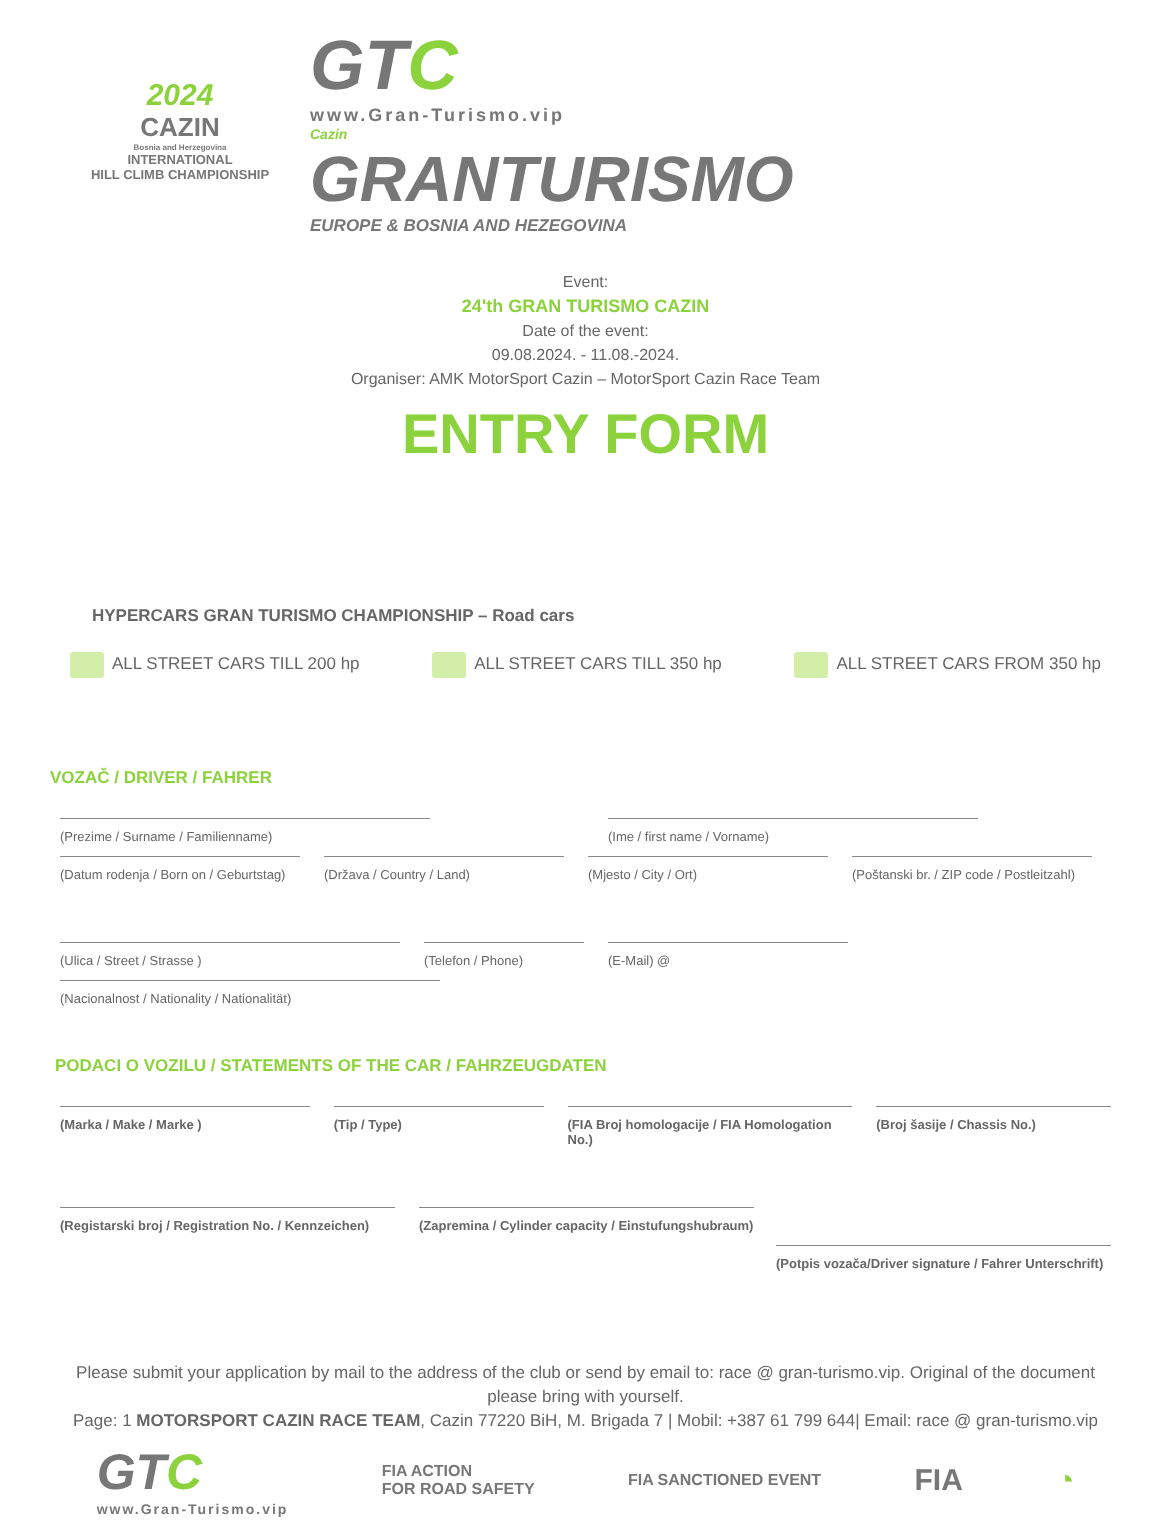2024
CAZIN
Bosnia and Herzegovina
INTERNATIONAL
HILL CLIMB CHAMPIONSHIP
GTC
www.Gran-Turismo.vip
Cazin
GRANTURISMO
EUROPE & BOSNIA AND HEZEGOVINA
Event:
24'th GRAN TURISMO CAZIN
Date of the event:
09.08.2024. - 11.08.-2024.
Organiser: AMK MotorSport Cazin – MotorSport Cazin Race Team
ENTRY FORM
HYPERCARS GRAN TURISMO CHAMPIONSHIP – Road cars
ALL STREET CARS TILL 200 hp ALL STREET CARS TILL 350 hp ALL STREET CARS FROM 350 hp
VOZAČ / DRIVER / FAHRER
(Prezime / Surname / Familienname) (Ime / first name / Vorname)
(Datum rodenja / Born on / Geburtstag)
(Država / Country / Land) (Mjesto / City / Ort) (Poštanski br. / ZIP code / Postleitzahl)
(Ulica / Street / Strasse ) (Telefon / Phone) (E-Mail) @
(Nacionalnost / Nationality / Nationalität)
PODACI O VOZILU / STATEMENTS OF THE CAR / FAHRZEUGDATEN
(Marka / Make / Marke ) (Tip / Type) (FIA Broj homologacije / FIA Homologation No.)
(Broj šasije / Chassis No.)
(Registarski broj / Registration No. / Kennzeichen)
(Zapremina / Cylinder capacity / Einstufungshubraum)
(Potpis vozača/Driver signature / Fahrer Unterschrift)
Please submit your application by mail to the address of the club or send by email to: race @ gran-turismo.vip. Original of the document please bring with yourself.
Page: 1 MOTORSPORT CAZIN RACE TEAM, Cazin 77220 BiH, M. Brigada 7 | Mobil: +387 61 799 644| Email: race @ gran-turismo.vip
GTC
www.Gran-Turismo.vip
FIA ACTION
FOR ROAD SAFETY
FIA SANCTIONED EVENT
FIA ◔